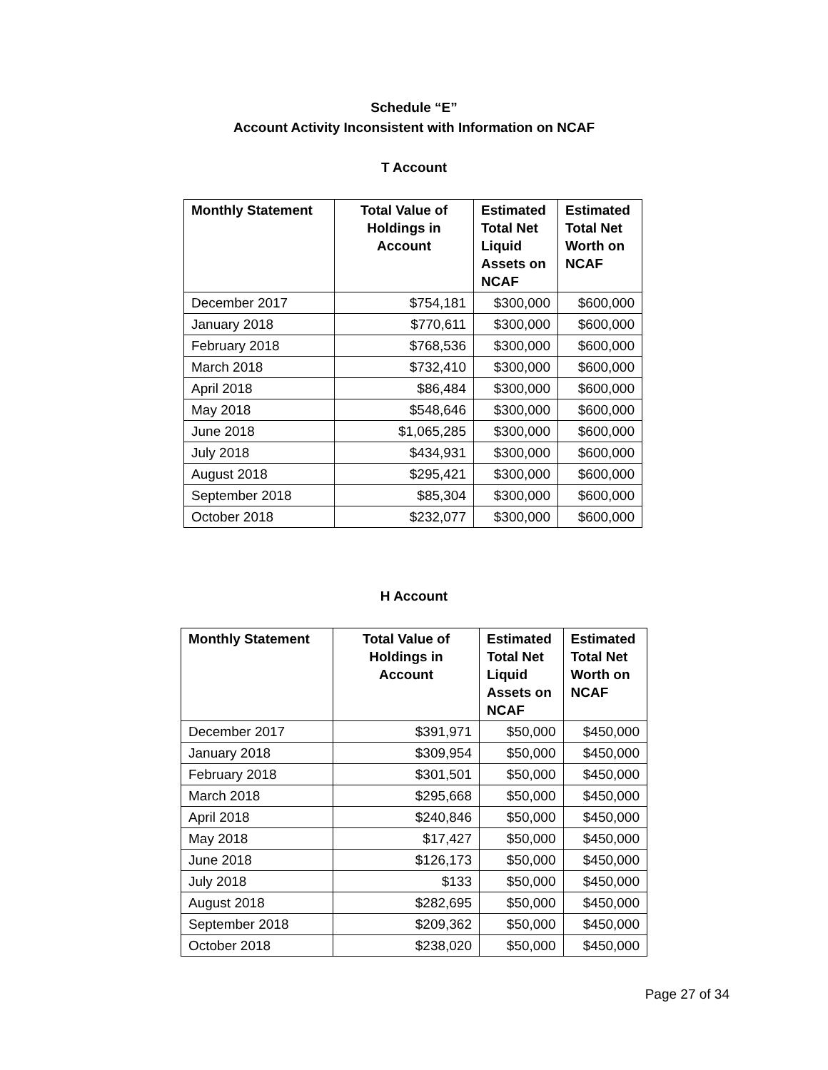Schedule “E”
Account Activity Inconsistent with Information on NCAF
T Account
| Monthly Statement | Total Value of Holdings in Account | Estimated Total Net Liquid Assets on NCAF | Estimated Total Net Worth on NCAF |
| --- | --- | --- | --- |
| December 2017 | $754,181 | $300,000 | $600,000 |
| January 2018 | $770,611 | $300,000 | $600,000 |
| February 2018 | $768,536 | $300,000 | $600,000 |
| March 2018 | $732,410 | $300,000 | $600,000 |
| April 2018 | $86,484 | $300,000 | $600,000 |
| May 2018 | $548,646 | $300,000 | $600,000 |
| June 2018 | $1,065,285 | $300,000 | $600,000 |
| July 2018 | $434,931 | $300,000 | $600,000 |
| August 2018 | $295,421 | $300,000 | $600,000 |
| September 2018 | $85,304 | $300,000 | $600,000 |
| October 2018 | $232,077 | $300,000 | $600,000 |
H Account
| Monthly Statement | Total Value of Holdings in Account | Estimated Total Net Liquid Assets on NCAF | Estimated Total Net Worth on NCAF |
| --- | --- | --- | --- |
| December 2017 | $391,971 | $50,000 | $450,000 |
| January 2018 | $309,954 | $50,000 | $450,000 |
| February 2018 | $301,501 | $50,000 | $450,000 |
| March 2018 | $295,668 | $50,000 | $450,000 |
| April 2018 | $240,846 | $50,000 | $450,000 |
| May 2018 | $17,427 | $50,000 | $450,000 |
| June 2018 | $126,173 | $50,000 | $450,000 |
| July 2018 | $133 | $50,000 | $450,000 |
| August 2018 | $282,695 | $50,000 | $450,000 |
| September 2018 | $209,362 | $50,000 | $450,000 |
| October 2018 | $238,020 | $50,000 | $450,000 |
Page 27 of 34